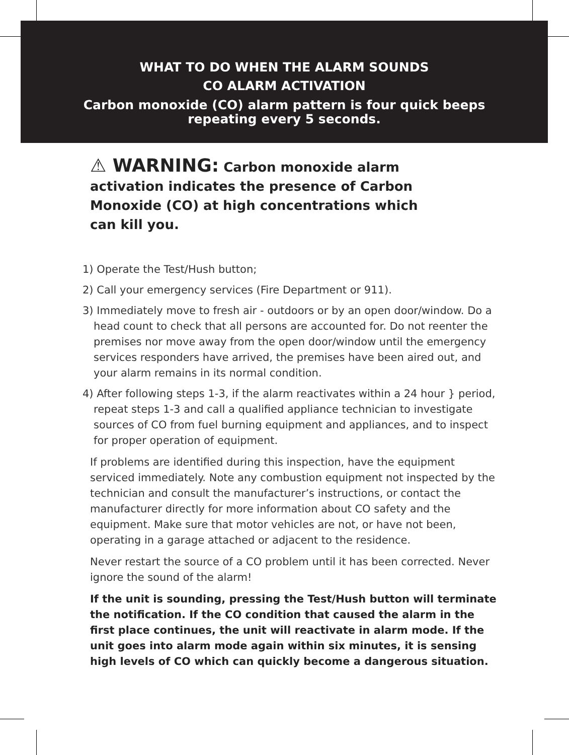WHAT TO DO WHEN THE ALARM SOUNDS
CO ALARM ACTIVATION
Carbon monoxide (CO) alarm pattern is four quick beeps
repeating every 5 seconds.
⚠ WARNING: Carbon monoxide alarm activation indicates the presence of Carbon Monoxide (CO) at high concentrations which can kill you.
1) Operate the Test/Hush button;
2) Call your emergency services (Fire Department or 911).
3) Immediately move to fresh air - outdoors or by an open door/window. Do a head count to check that all persons are accounted for. Do not reenter the premises nor move away from the open door/window until the emergency services responders have arrived, the premises have been aired out, and your alarm remains in its normal condition.
4) After following steps 1-3, if the alarm reactivates within a 24 hour } period, repeat steps 1-3 and call a qualified appliance technician to investigate sources of CO from fuel burning equipment and appliances, and to inspect for proper operation of equipment.
If problems are identified during this inspection, have the equipment serviced immediately. Note any combustion equipment not inspected by the technician and consult the manufacturer’s instructions, or contact the manufacturer directly for more information about CO safety and the equipment. Make sure that motor vehicles are not, or have not been, operating in a garage attached or adjacent to the residence.
Never restart the source of a CO problem until it has been corrected. Never ignore the sound of the alarm!
If the unit is sounding, pressing the Test/Hush button will terminate the notification. If the CO condition that caused the alarm in the first place continues, the unit will reactivate in alarm mode. If the unit goes into alarm mode again within six minutes, it is sensing high levels of CO which can quickly become a dangerous situation.